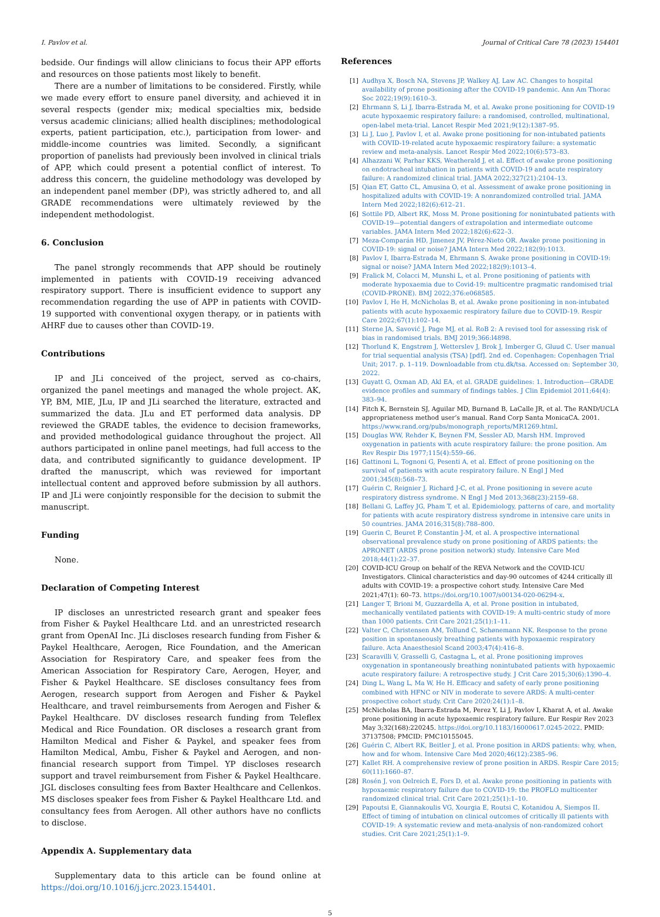I. Pavlov et al. Journal of Critical Care 78 (2023) 154401
bedside. Our findings will allow clinicians to focus their APP efforts and resources on those patients most likely to benefit.
There are a number of limitations to be considered. Firstly, while we made every effort to ensure panel diversity, and achieved it in several respects (gender mix; medical specialties mix, bedside versus academic clinicians; allied health disciplines; methodological experts, patient participation, etc.), participation from lower- and middle-income countries was limited. Secondly, a significant proportion of panelists had previously been involved in clinical trials of APP, which could present a potential conflict of interest. To address this concern, the guideline methodology was developed by an independent panel member (DP), was strictly adhered to, and all GRADE recommendations were ultimately reviewed by the independent methodologist.
6. Conclusion
The panel strongly recommends that APP should be routinely implemented in patients with COVID-19 receiving advanced respiratory support. There is insufficient evidence to support any recommendation regarding the use of APP in patients with COVID-19 supported with conventional oxygen therapy, or in patients with AHRF due to causes other than COVID-19.
Contributions
IP and JLi conceived of the project, served as co-chairs, organized the panel meetings and managed the whole project. AK, YP, BM, MIE, JLu, IP and JLi searched the literature, extracted and summarized the data. JLu and ET performed data analysis. DP reviewed the GRADE tables, the evidence to decision frameworks, and provided methodological guidance throughout the project. All authors participated in online panel meetings, had full access to the data, and contributed significantly to guidance development. IP drafted the manuscript, which was reviewed for important intellectual content and approved before submission by all authors. IP and JLi were conjointly responsible for the decision to submit the manuscript.
Funding
None.
Declaration of Competing Interest
IP discloses an unrestricted research grant and speaker fees from Fisher & Paykel Healthcare Ltd. and an unrestricted research grant from OpenAI Inc. JLi discloses research funding from Fisher & Paykel Healthcare, Aerogen, Rice Foundation, and the American Association for Respiratory Care, and speaker fees from the American Association for Respiratory Care, Aerogen, Heyer, and Fisher & Paykel Healthcare. SE discloses consultancy fees from Aerogen, research support from Aerogen and Fisher & Paykel Healthcare, and travel reimbursements from Aerogen and Fisher & Paykel Healthcare. DV discloses research funding from Teleflex Medical and Rice Foundation. OR discloses a research grant from Hamilton Medical and Fisher & Paykel, and speaker fees from Hamilton Medical, Ambu, Fisher & Paykel and Aerogen, and non-financial research support from Timpel. YP discloses research support and travel reimbursement from Fisher & Paykel Healthcare. JGL discloses consulting fees from Baxter Healthcare and Cellenkos. MS discloses speaker fees from Fisher & Paykel Healthcare Ltd. and consultancy fees from Aerogen. All other authors have no conflicts to disclose.
Appendix A. Supplementary data
Supplementary data to this article can be found online at https://doi.org/10.1016/j.jcrc.2023.154401.
References
[1] Audhya X, Bosch NA, Stevens JP, Walkey AJ, Law AC. Changes to hospital availability of prone positioning after the COVID-19 pandemic. Ann Am Thorac Soc 2022;19(9):1610–3.
[2] Ehrmann S, Li J, Ibarra-Estrada M, et al. Awake prone positioning for COVID-19 acute hypoxaemic respiratory failure: a randomised, controlled, multinational, open-label meta-trial. Lancet Respir Med 2021;9(12):1387–95.
[3] Li J, Luo J, Pavlov I, et al. Awake prone positioning for non-intubated patients with COVID-19-related acute hypoxaemic respiratory failure: a systematic review and meta-analysis. Lancet Respir Med 2022;10(6):573–83.
[4] Alhazzani W, Parhar KKS, Weatherald J, et al. Effect of awake prone positioning on endotracheal intubation in patients with COVID-19 and acute respiratory failure: A randomized clinical trial. JAMA 2022;327(21):2104–13.
[5] Qian ET, Gatto CL, Amusina O, et al. Assessment of awake prone positioning in hospitalized adults with COVID-19: A nonrandomized controlled trial. JAMA Intern Med 2022;182(6):612–21.
[6] Sottile PD, Albert RK, Moss M. Prone positioning for nonintubated patients with COVID-19—potential dangers of extrapolation and intermediate outcome variables. JAMA Intern Med 2022;182(6):622–3.
[7] Meza-Comparán HD, Jimenez JV, Pérez-Nieto OR. Awake prone positioning in COVID-19: signal or noise? JAMA Intern Med 2022;182(9):1013.
[8] Pavlov I, Ibarra-Estrada M, Ehrmann S. Awake prone positioning in COVID-19: signal or noise? JAMA Intern Med 2022;182(9):1013–4.
[9] Fralick M, Colacci M, Munshi L, et al. Prone positioning of patients with moderate hypoxaemia due to Covid-19: multicentre pragmatic randomised trial (COVID-PRONE). BMJ 2022;376:e068585.
[10] Pavlov I, He H, McNicholas B, et al. Awake prone positioning in non-intubated patients with acute hypoxaemic respiratory failure due to COVID-19. Respir Care 2022;67(1):102–14.
[11] Sterne JA, Savović J, Page MJ, et al. RoB 2: A revised tool for assessing risk of bias in randomised trials. BMJ 2019;366:l4898.
[12] Thorlund K, Engstrøm J, Wetterslev J, Brok J, Imberger G, Gluud C. User manual for trial sequential analysis (TSA) [pdf]. 2nd ed. Copenhagen: Copenhagen Trial Unit; 2017. p. 1–119. Downloadable from ctu.dk/tsa. Accessed on: September 30, 2022.
[13] Guyatt G, Oxman AD, Akl EA, et al. GRADE guidelines: 1. Introduction—GRADE evidence profiles and summary of findings tables. J Clin Epidemiol 2011;64(4): 383–94.
[14] Fitch K, Bernstein SJ, Aguilar MD, Burnand B, LaCalle JR, et al. The RAND/UCLA appropriateness method user’s manual. Rand Corp Santa MonicaCA. 2001. https://www.rand.org/pubs/monograph_reports/MR1269.html.
[15] Douglas WW, Rehder K, Beynen FM, Sessler AD, Marsh HM. Improved oxygenation in patients with acute respiratory failure: the prone position. Am Rev Respir Dis 1977;115(4):559–66.
[16] Gattinoni L, Tognoni G, Pesenti A, et al. Effect of prone positioning on the survival of patients with acute respiratory failure. N Engl J Med 2001;345(8):568–73.
[17] Guérin C, Reignier J, Richard J-C, et al. Prone positioning in severe acute respiratory distress syndrome. N Engl J Med 2013;368(23):2159–68.
[18] Bellani G, Laffey JG, Pham T, et al. Epidemiology, patterns of care, and mortality for patients with acute respiratory distress syndrome in intensive care units in 50 countries. JAMA 2016;315(8):788–800.
[19] Guerin C, Beuret P, Constantin J-M, et al. A prospective international observational prevalence study on prone positioning of ARDS patients: the APRONET (ARDS prone position network) study. Intensive Care Med 2018;44(1):22–37.
[20] COVID-ICU Group on behalf of the REVA Network and the COVID-ICU Investigators. Clinical characteristics and day-90 outcomes of 4244 critically ill adults with COVID-19: a prospective cohort study. Intensive Care Med 2021;47(1): 60–73. https://doi.org/10.1007/s00134-020-06294-x.
[21] Langer T, Brioni M, Guzzardella A, et al. Prone position in intubated, mechanically ventilated patients with COVID-19: A multi-centric study of more than 1000 patients. Crit Care 2021;25(1):1–11.
[22] Valter C, Christensen AM, Tollund C, Schønemann NK. Response to the prone position in spontaneously breathing patients with hypoxaemic respiratory failure. Acta Anaesthesiol Scand 2003;47(4):416–8.
[23] Scaravilli V, Grasselli G, Castagna L, et al. Prone positioning improves oxygenation in spontaneously breathing nonintubated patients with hypoxaemic acute respiratory failure: A retrospective study. J Crit Care 2015;30(6):1390–4.
[24] Ding L, Wang L, Ma W, He H. Efficacy and safety of early prone positioning combined with HFNC or NIV in moderate to severe ARDS: A multi-center prospective cohort study. Crit Care 2020;24(1):1–8.
[25] McNicholas BA, Ibarra-Estrada M, Perez Y, Li J, Pavlov I, Kharat A, et al. Awake prone positioning in acute hypoxaemic respiratory failure. Eur Respir Rev 2023 May 3;32(168):220245. https://doi.org/10.1183/16000617.0245-2022. PMID: 37137508; PMCID: PMC10155045.
[26] Guérin C, Albert RK, Beitler J, et al. Prone position in ARDS patients: why, when, how and for whom. Intensive Care Med 2020;46(12):2385–96.
[27] Kallet RH. A comprehensive review of prone position in ARDS. Respir Care 2015; 60(11):1660–87.
[28] Rosén J, von Oelreich E, Fors D, et al. Awake prone positioning in patients with hypoxaemic respiratory failure due to COVID-19: the PROFLO multicenter randomized clinical trial. Crit Care 2021;25(1):1–10.
[29] Papoutsi E, Giannakoulis VG, Xourgia E, Routsi C, Kotanidou A, Siempos II. Effect of timing of intubation on clinical outcomes of critically ill patients with COVID-19: A systematic review and meta-analysis of non-randomized cohort studies. Crit Care 2021;25(1):1–9.
5